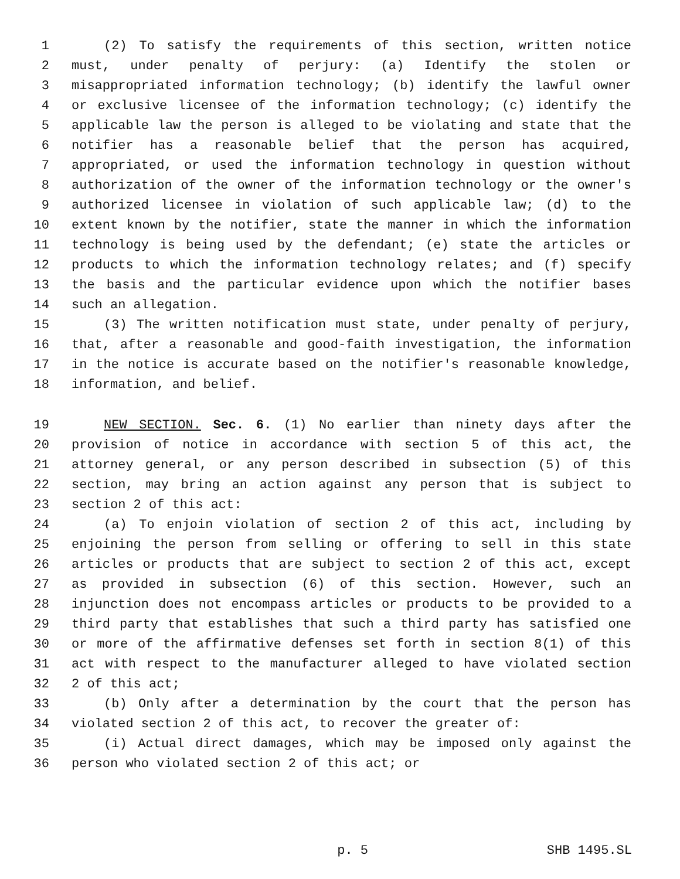1 (2) To satisfy the requirements of this section, written notice
2 must, under penalty of perjury: (a) Identify the stolen or
3 misappropriated information technology; (b) identify the lawful owner
4 or exclusive licensee of the information technology; (c) identify the
5 applicable law the person is alleged to be violating and state that the
6 notifier has a reasonable belief that the person has acquired,
7 appropriated, or used the information technology in question without
8 authorization of the owner of the information technology or the owner's
9 authorized licensee in violation of such applicable law; (d) to the
10 extent known by the notifier, state the manner in which the information
11 technology is being used by the defendant; (e) state the articles or
12 products to which the information technology relates; and (f) specify
13 the basis and the particular evidence upon which the notifier bases
14 such an allegation.
15 (3) The written notification must state, under penalty of perjury,
16 that, after a reasonable and good-faith investigation, the information
17 in the notice is accurate based on the notifier's reasonable knowledge,
18 information, and belief.
19 NEW SECTION. Sec. 6. (1) No earlier than ninety days after the
20 provision of notice in accordance with section 5 of this act, the
21 attorney general, or any person described in subsection (5) of this
22 section, may bring an action against any person that is subject to
23 section 2 of this act:
24 (a) To enjoin violation of section 2 of this act, including by
25 enjoining the person from selling or offering to sell in this state
26 articles or products that are subject to section 2 of this act, except
27 as provided in subsection (6) of this section. However, such an
28 injunction does not encompass articles or products to be provided to a
29 third party that establishes that such a third party has satisfied one
30 or more of the affirmative defenses set forth in section 8(1) of this
31 act with respect to the manufacturer alleged to have violated section
32 2 of this act;
33 (b) Only after a determination by the court that the person has
34 violated section 2 of this act, to recover the greater of:
35 (i) Actual direct damages, which may be imposed only against the
36 person who violated section 2 of this act; or
p. 5 SHB 1495.SL